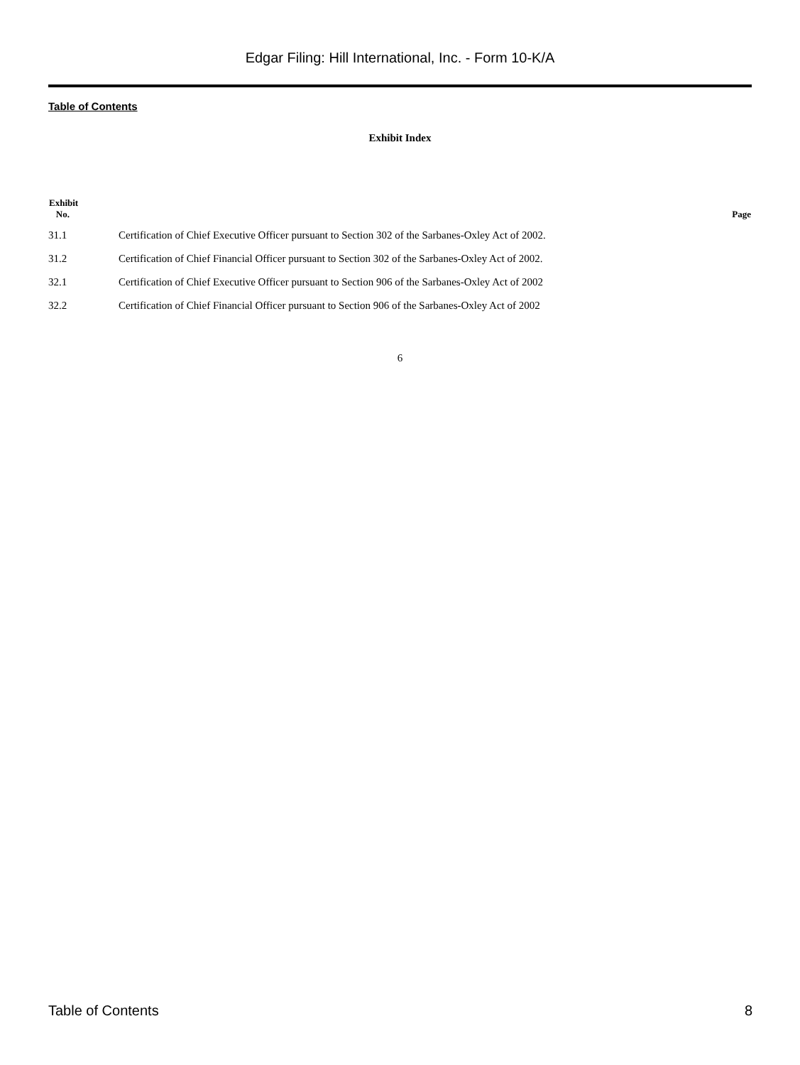Edgar Filing: Hill International, Inc. - Form 10-K/A
Table of Contents
Exhibit Index
| Exhibit No. | | Page |
| --- | --- | --- |
| 31.1 | Certification of Chief Executive Officer pursuant to Section 302 of the Sarbanes-Oxley Act of 2002. | |
| 31.2 | Certification of Chief Financial Officer pursuant to Section 302 of the Sarbanes-Oxley Act of 2002. | |
| 32.1 | Certification of Chief Executive Officer pursuant to Section 906 of the Sarbanes-Oxley Act of 2002 | |
| 32.2 | Certification of Chief Financial Officer pursuant to Section 906 of the Sarbanes-Oxley Act of 2002 | |
6
Table of Contents 8